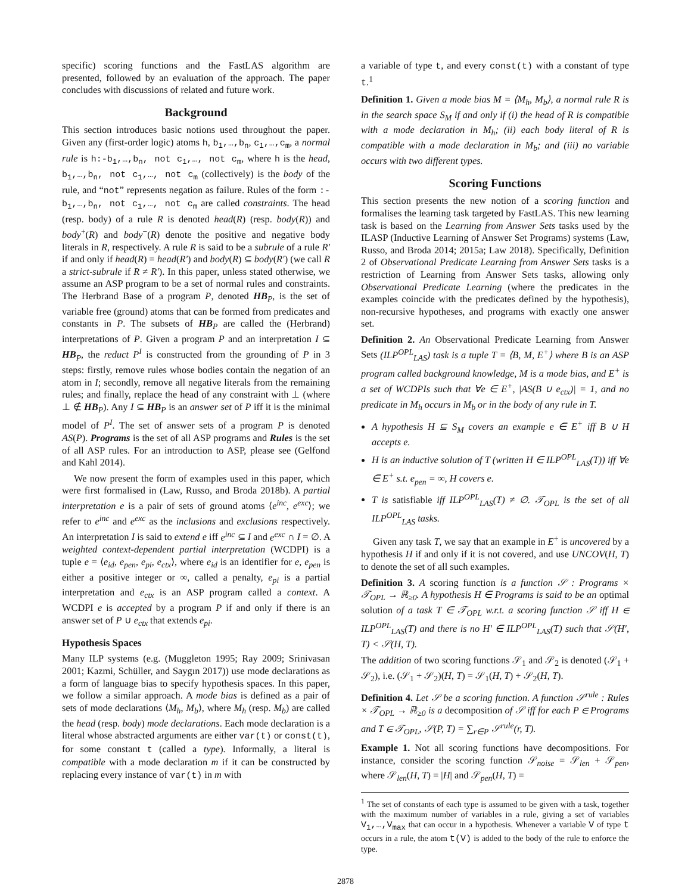specific) scoring functions and the FastLAS algorithm are presented, followed by an evaluation of the approach. The paper concludes with discussions of related and future work.
Background
This section introduces basic notions used throughout the paper. Given any (first-order logic) atoms h, b<sub>1</sub>,…,b<sub>n</sub>, c<sub>1</sub>,…,c<sub>m</sub>, a normal rule is h:-b<sub>1</sub>,…,b<sub>n</sub>, not c<sub>1</sub>,…, not c<sub>m</sub>, where h is the head, b<sub>1</sub>,…,b<sub>n</sub>, not c<sub>1</sub>,…, not c<sub>m</sub> (collectively) is the body of the rule, and “not” represents negation as failure. Rules of the form :-b<sub>1</sub>,…,b<sub>n</sub>, not c<sub>1</sub>,…, not c<sub>m</sub> are called constraints. The head (resp. body) of a rule R is denoted head(R) (resp. body(R)) and body<sup>+</sup>(R) and body<sup>−</sup>(R) denote the positive and negative body literals in R, respectively. A rule R is said to be a subrule of a rule R′ if and only if head(R) = head(R′) and body(R) ⊆ body(R′) (we call R a strict-subrule if R ≠ R′). In this paper, unless stated otherwise, we assume an ASP program to be a set of normal rules and constraints. The Herbrand Base of a program P, denoted HB<sub>P</sub>, is the set of variable free (ground) atoms that can be formed from predicates and constants in P. The subsets of HB<sub>P</sub> are called the (Herbrand) interpretations of P. Given a program P and an interpretation I ⊆ HB<sub>P</sub>, the reduct P<sup>I</sup> is constructed from the grounding of P in 3 steps: firstly, remove rules whose bodies contain the negation of an atom in I; secondly, remove all negative literals from the remaining rules; and finally, replace the head of any constraint with ⊥ (where ⊥ ∉ HB<sub>P</sub>). Any I ⊆ HB<sub>P</sub> is an answer set of P iff it is the minimal model of P<sup>I</sup>. The set of answer sets of a program P is denoted AS(P). Programs is the set of all ASP programs and Rules is the set of all ASP rules. For an introduction to ASP, please see (Gelfond and Kahl 2014).
We now present the form of examples used in this paper, which were first formalised in (Law, Russo, and Broda 2018b). A partial interpretation e is a pair of sets of ground atoms ⟨e<sup>inc</sup>, e<sup>exc</sup>⟩; we refer to e<sup>inc</sup> and e<sup>exc</sup> as the inclusions and exclusions respectively. An interpretation I is said to extend e iff e<sup>inc</sup> ⊆ I and e<sup>exc</sup> ∩ I = ∅. A weighted context-dependent partial interpretation (WCDPI) is a tuple e = ⟨e<sub>id</sub>, e<sub>pen</sub>, e<sub>pi</sub>, e<sub>ctx</sub>⟩, where e<sub>id</sub> is an identifier for e, e<sub>pen</sub> is either a positive integer or ∞, called a penalty, e<sub>pi</sub> is a partial interpretation and e<sub>ctx</sub> is an ASP program called a context. A WCDPI e is accepted by a program P if and only if there is an answer set of P ∪ e<sub>ctx</sub> that extends e<sub>pi</sub>.
Hypothesis Spaces
Many ILP systems (e.g. (Muggleton 1995; Ray 2009; Srinivasan 2001; Kazmi, Schüller, and Saygın 2017)) use mode declarations as a form of language bias to specify hypothesis spaces. In this paper, we follow a similar approach. A mode bias is defined as a pair of sets of mode declarations ⟨M<sub>h</sub>, M<sub>b</sub>⟩, where M<sub>h</sub> (resp. M<sub>b</sub>) are called the head (resp. body) mode declarations. Each mode declaration is a literal whose abstracted arguments are either var(t) or const(t), for some constant t (called a type). Informally, a literal is compatible with a mode declaration m if it can be constructed by replacing every instance of var(t) in m with
a variable of type t, and every const(t) with a constant of type t.<sup>1</sup>
Definition 1. Given a mode bias M = ⟨M<sub>h</sub>, M<sub>b</sub>⟩, a normal rule R is in the search space S<sub>M</sub> if and only if (i) the head of R is compatible with a mode declaration in M<sub>h</sub>; (ii) each body literal of R is compatible with a mode declaration in M<sub>b</sub>; and (iii) no variable occurs with two different types.
Scoring Functions
This section presents the new notion of a scoring function and formalises the learning task targeted by FastLAS. This new learning task is based on the Learning from Answer Sets tasks used by the ILASP (Inductive Learning of Answer Set Programs) systems (Law, Russo, and Broda 2014; 2015a; Law 2018). Specifically, Definition 2 of Observational Predicate Learning from Answer Sets tasks is a restriction of Learning from Answer Sets tasks, allowing only Observational Predicate Learning (where the predicates in the examples coincide with the predicates defined by the hypothesis), non-recursive hypotheses, and programs with exactly one answer set.
Definition 2. An Observational Predicate Learning from Answer Sets (ILP<sup>OPL</sup><sub>LAS</sub>) task is a tuple T = ⟨B, M, E<sup>+</sup>⟩ where B is an ASP program called background knowledge, M is a mode bias, and E<sup>+</sup> is a set of WCDPIs such that ∀e ∈ E<sup>+</sup>, |AS(B ∪ e<sub>ctx</sub>)| = 1, and no predicate in M<sub>h</sub> occurs in M<sub>b</sub> or in the body of any rule in T.
A hypothesis H ⊆ S<sub>M</sub> covers an example e ∈ E<sup>+</sup> iff B ∪ H accepts e.
H is an inductive solution of T (written H ∈ ILP<sup>OPL</sup><sub>LAS</sub>(T)) iff ∀e ∈ E<sup>+</sup> s.t. e<sub>pen</sub> = ∞, H covers e.
T is satisfiable iff ILP<sup>OPL</sup><sub>LAS</sub>(T) ≠ ∅. 𝒯<sub>OPL</sub> is the set of all ILP<sup>OPL</sup><sub>LAS</sub> tasks.
Given any task T, we say that an example in E<sup>+</sup> is uncovered by a hypothesis H if and only if it is not covered, and use UNCOV(H, T) to denote the set of all such examples.
Definition 3. A scoring function is a function 𝒮 : Programs × 𝒯<sub>OPL</sub> → ℝ<sub>≥0</sub>. A hypothesis H ∈ Programs is said to be an optimal solution of a task T ∈ 𝒯<sub>OPL</sub> w.r.t. a scoring function 𝒮 iff H ∈ ILP<sup>OPL</sup><sub>LAS</sub>(T) and there is no H′ ∈ ILP<sup>OPL</sup><sub>LAS</sub>(T) such that 𝒮(H′, T) < 𝒮(H, T).
The addition of two scoring functions 𝒮<sub>1</sub> and 𝒮<sub>2</sub> is denoted (𝒮<sub>1</sub> + 𝒮<sub>2</sub>), i.e. (𝒮<sub>1</sub> + 𝒮<sub>2</sub>)(H, T) = 𝒮<sub>1</sub>(H, T) + 𝒮<sub>2</sub>(H, T).
Definition 4. Let 𝒮 be a scoring function. A function 𝒮<sup>rule</sup> : Rules × 𝒯<sub>OPL</sub> → ℝ<sub>≥0</sub> is a decomposition of 𝒮 iff for each P ∈ Programs and T ∈ 𝒯<sub>OPL</sub>, 𝒮(P, T) = ∑<sub>r∈P</sub> 𝒮<sup>rule</sup>(r, T).
Example 1. Not all scoring functions have decompositions. For instance, consider the scoring function 𝒮<sub>noise</sub> = 𝒮<sub>len</sub> + 𝒮<sub>pen</sub>, where 𝒮<sub>len</sub>(H, T) = |H| and 𝒮<sub>pen</sub>(H, T) =
<sup>1</sup> The set of constants of each type is assumed to be given with a task, together with the maximum number of variables in a rule, giving a set of variables V<sub>1</sub>,…,V<sub>max</sub> that can occur in a hypothesis. Whenever a variable V of type t occurs in a rule, the atom t(V) is added to the body of the rule to enforce the type.
2878